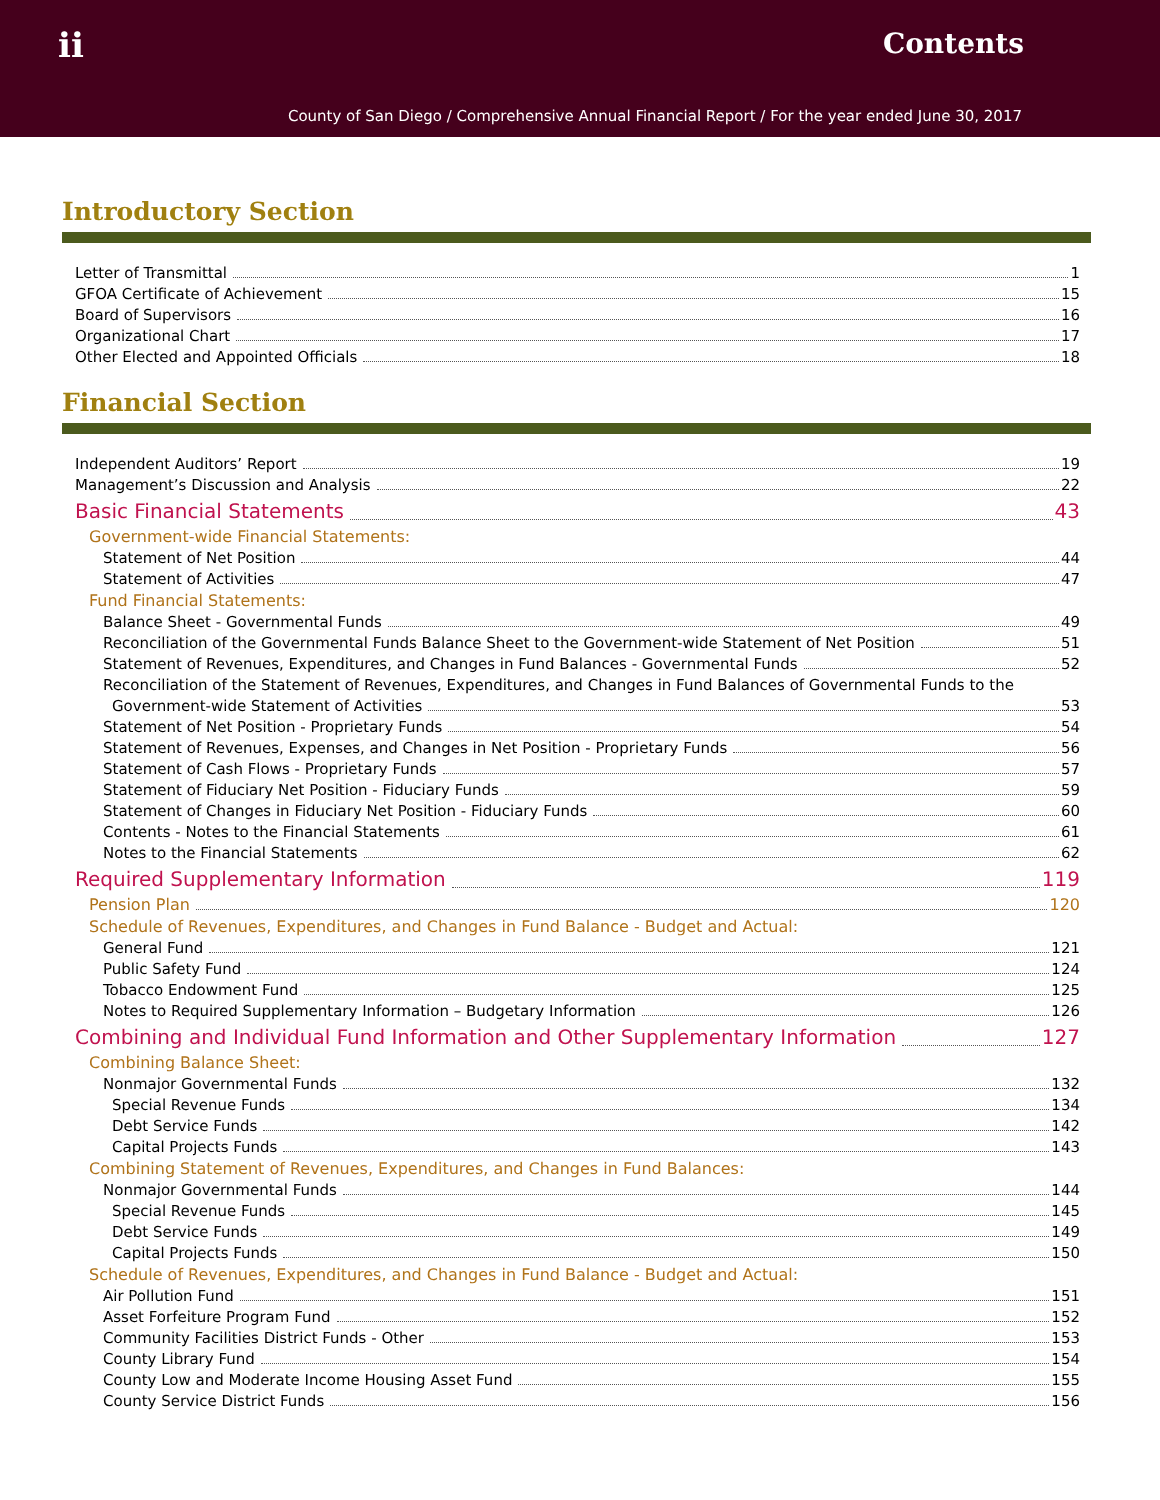ii Contents
County of San Diego / Comprehensive Annual Financial Report / For the year ended June 30, 2017
Introductory Section
Letter of Transmittal 1
GFOA Certificate of Achievement 15
Board of Supervisors 16
Organizational Chart 17
Other Elected and Appointed Officials 18
Financial Section
Independent Auditors’ Report 19
Management’s Discussion and Analysis 22
Basic Financial Statements 43
Government-wide Financial Statements:
Statement of Net Position 44
Statement of Activities 47
Fund Financial Statements:
Balance Sheet - Governmental Funds 49
Reconciliation of the Governmental Funds Balance Sheet to the Government-wide Statement of Net Position 51
Statement of Revenues, Expenditures, and Changes in Fund Balances - Governmental Funds 52
Reconciliation of the Statement of Revenues, Expenditures, and Changes in Fund Balances of Governmental Funds to the
Government-wide Statement of Activities 53
Statement of Net Position - Proprietary Funds 54
Statement of Revenues, Expenses, and Changes in Net Position - Proprietary Funds 56
Statement of Cash Flows - Proprietary Funds 57
Statement of Fiduciary Net Position - Fiduciary Funds 59
Statement of Changes in Fiduciary Net Position - Fiduciary Funds 60
Contents - Notes to the Financial Statements 61
Notes to the Financial Statements 62
Required Supplementary Information 119
Pension Plan 120
Schedule of Revenues, Expenditures, and Changes in Fund Balance - Budget and Actual:
General Fund 121
Public Safety Fund 124
Tobacco Endowment Fund 125
Notes to Required Supplementary Information – Budgetary Information 126
Combining and Individual Fund Information and Other Supplementary Information 127
Combining Balance Sheet:
Nonmajor Governmental Funds 132
Special Revenue Funds 134
Debt Service Funds 142
Capital Projects Funds 143
Combining Statement of Revenues, Expenditures, and Changes in Fund Balances:
Nonmajor Governmental Funds 144
Special Revenue Funds 145
Debt Service Funds 149
Capital Projects Funds 150
Schedule of Revenues, Expenditures, and Changes in Fund Balance - Budget and Actual:
Air Pollution Fund 151
Asset Forfeiture Program Fund 152
Community Facilities District Funds - Other 153
County Library Fund 154
County Low and Moderate Income Housing Asset Fund 155
County Service District Funds 156